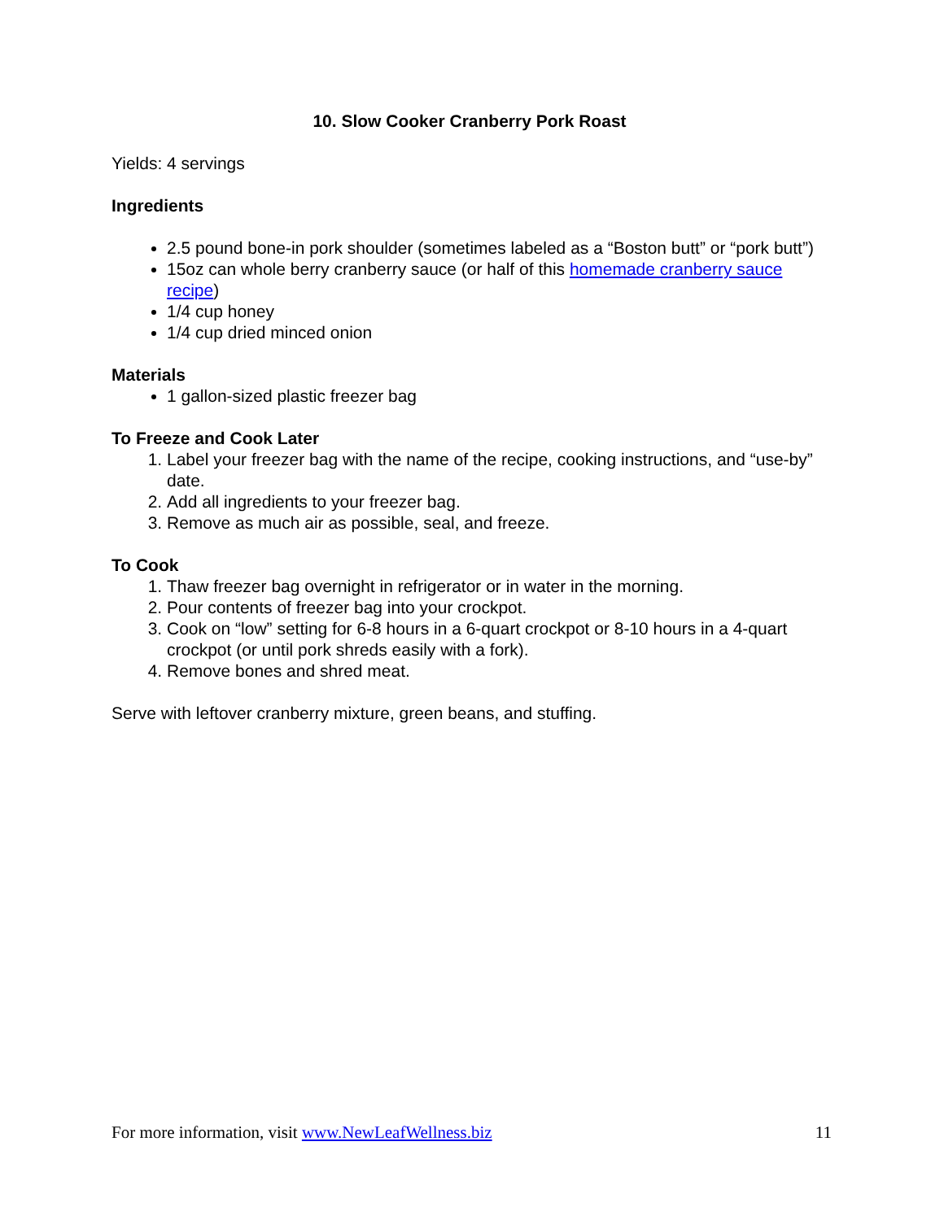10. Slow Cooker Cranberry Pork Roast
Yields: 4 servings
Ingredients
2.5 pound bone-in pork shoulder (sometimes labeled as a “Boston butt” or “pork butt”)
15oz can whole berry cranberry sauce (or half of this homemade cranberry sauce recipe)
1/4 cup honey
1/4 cup dried minced onion
Materials
1 gallon-sized plastic freezer bag
To Freeze and Cook Later
1. Label your freezer bag with the name of the recipe, cooking instructions, and “use-by” date.
2. Add all ingredients to your freezer bag.
3. Remove as much air as possible, seal, and freeze.
To Cook
1. Thaw freezer bag overnight in refrigerator or in water in the morning.
2. Pour contents of freezer bag into your crockpot.
3. Cook on “low” setting for 6-8 hours in a 6-quart crockpot or 8-10 hours in a 4-quart crockpot (or until pork shreds easily with a fork).
4. Remove bones and shred meat.
Serve with leftover cranberry mixture, green beans, and stuffing.
For more information, visit www.NewLeafWellness.biz 11